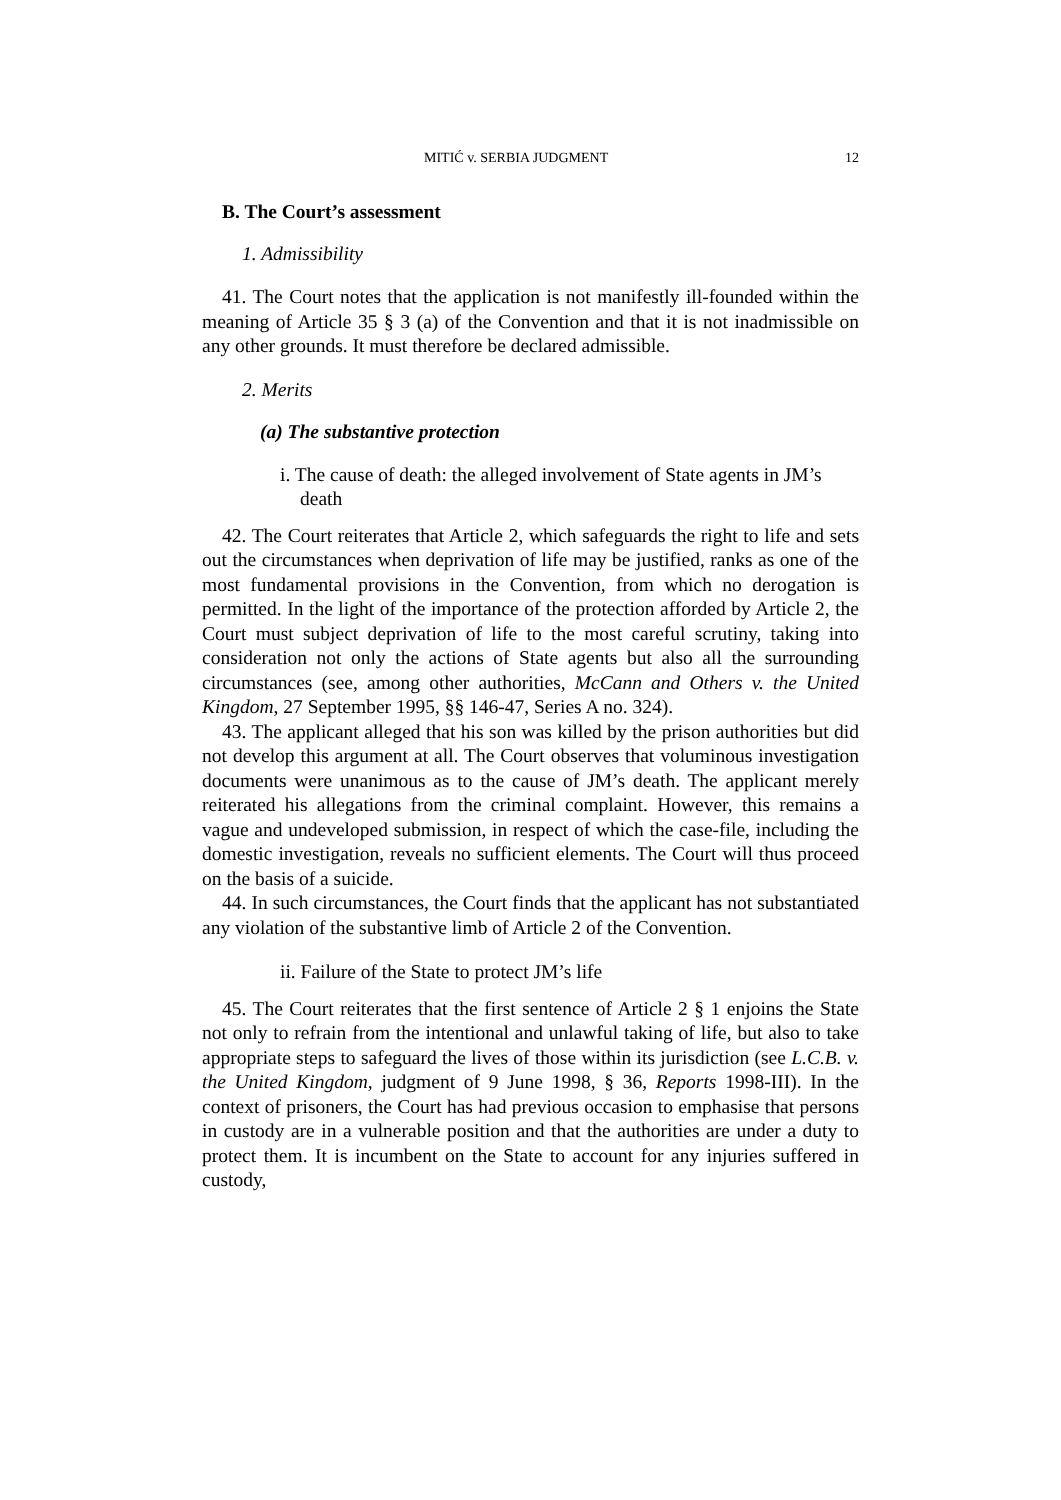MITIĆ v. SERBIA JUDGMENT 12
B. The Court’s assessment
1. Admissibility
41. The Court notes that the application is not manifestly ill-founded within the meaning of Article 35 § 3 (a) of the Convention and that it is not inadmissible on any other grounds. It must therefore be declared admissible.
2. Merits
(a) The substantive protection
i. The cause of death: the alleged involvement of State agents in JM’s death
42. The Court reiterates that Article 2, which safeguards the right to life and sets out the circumstances when deprivation of life may be justified, ranks as one of the most fundamental provisions in the Convention, from which no derogation is permitted. In the light of the importance of the protection afforded by Article 2, the Court must subject deprivation of life to the most careful scrutiny, taking into consideration not only the actions of State agents but also all the surrounding circumstances (see, among other authorities, McCann and Others v. the United Kingdom, 27 September 1995, §§ 146-47, Series A no. 324).
43. The applicant alleged that his son was killed by the prison authorities but did not develop this argument at all. The Court observes that voluminous investigation documents were unanimous as to the cause of JM’s death. The applicant merely reiterated his allegations from the criminal complaint. However, this remains a vague and undeveloped submission, in respect of which the case-file, including the domestic investigation, reveals no sufficient elements. The Court will thus proceed on the basis of a suicide.
44. In such circumstances, the Court finds that the applicant has not substantiated any violation of the substantive limb of Article 2 of the Convention.
ii. Failure of the State to protect JM’s life
45. The Court reiterates that the first sentence of Article 2 § 1 enjoins the State not only to refrain from the intentional and unlawful taking of life, but also to take appropriate steps to safeguard the lives of those within its jurisdiction (see L.C.B. v. the United Kingdom, judgment of 9 June 1998, § 36, Reports 1998-III). In the context of prisoners, the Court has had previous occasion to emphasise that persons in custody are in a vulnerable position and that the authorities are under a duty to protect them. It is incumbent on the State to account for any injuries suffered in custody,